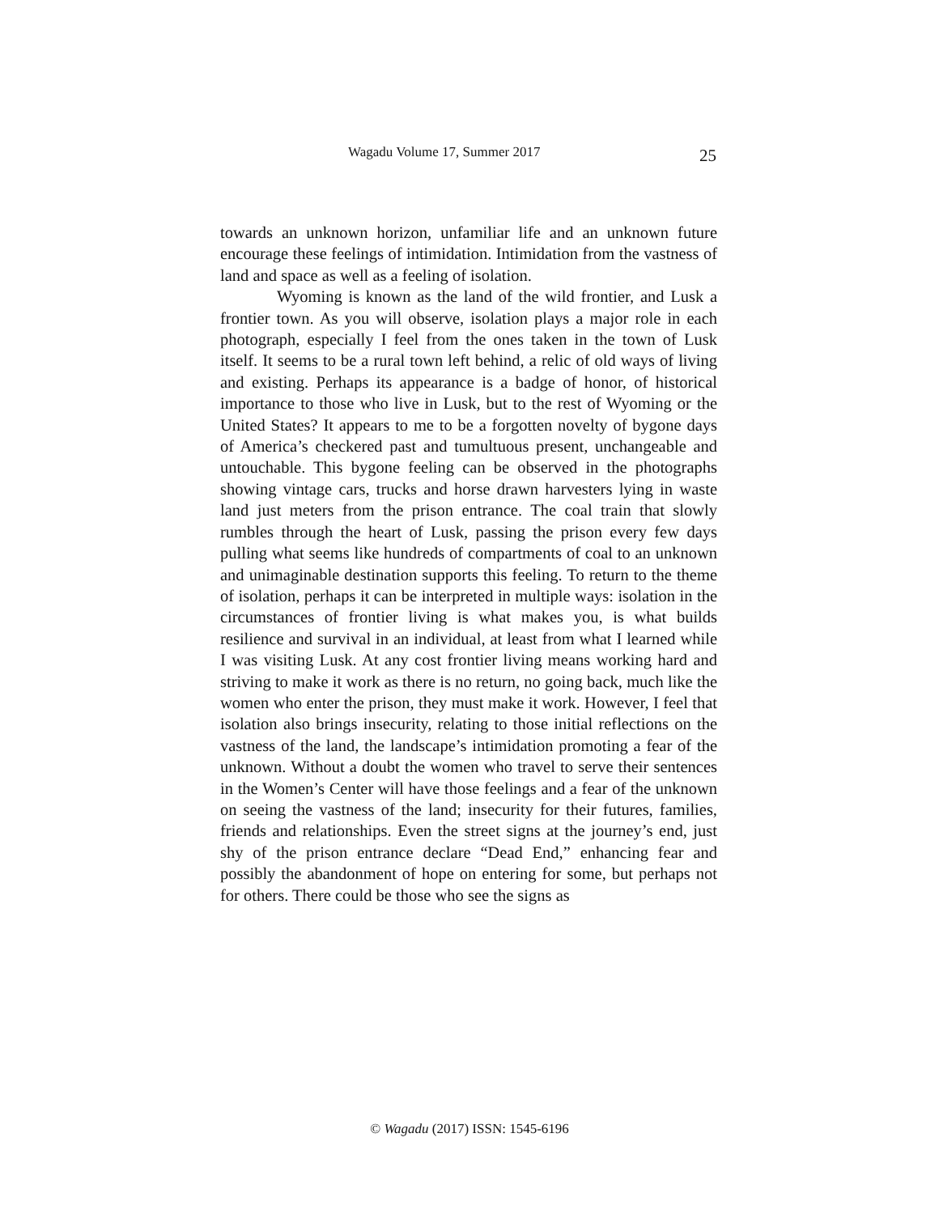Wagadu Volume 17, Summer 2017 25
towards an unknown horizon, unfamiliar life and an unknown future encourage these feelings of intimidation. Intimidation from the vastness of land and space as well as a feeling of isolation.
Wyoming is known as the land of the wild frontier, and Lusk a frontier town. As you will observe, isolation plays a major role in each photograph, especially I feel from the ones taken in the town of Lusk itself. It seems to be a rural town left behind, a relic of old ways of living and existing. Perhaps its appearance is a badge of honor, of historical importance to those who live in Lusk, but to the rest of Wyoming or the United States? It appears to me to be a forgotten novelty of bygone days of America’s checkered past and tumultuous present, unchangeable and untouchable. This bygone feeling can be observed in the photographs showing vintage cars, trucks and horse drawn harvesters lying in waste land just meters from the prison entrance. The coal train that slowly rumbles through the heart of Lusk, passing the prison every few days pulling what seems like hundreds of compartments of coal to an unknown and unimaginable destination supports this feeling. To return to the theme of isolation, perhaps it can be interpreted in multiple ways: isolation in the circumstances of frontier living is what makes you, is what builds resilience and survival in an individual, at least from what I learned while I was visiting Lusk. At any cost frontier living means working hard and striving to make it work as there is no return, no going back, much like the women who enter the prison, they must make it work. However, I feel that isolation also brings insecurity, relating to those initial reflections on the vastness of the land, the landscape’s intimidation promoting a fear of the unknown. Without a doubt the women who travel to serve their sentences in the Women’s Center will have those feelings and a fear of the unknown on seeing the vastness of the land; insecurity for their futures, families, friends and relationships. Even the street signs at the journey’s end, just shy of the prison entrance declare “Dead End,” enhancing fear and possibly the abandonment of hope on entering for some, but perhaps not for others. There could be those who see the signs as
© Wagadu (2017) ISSN: 1545-6196